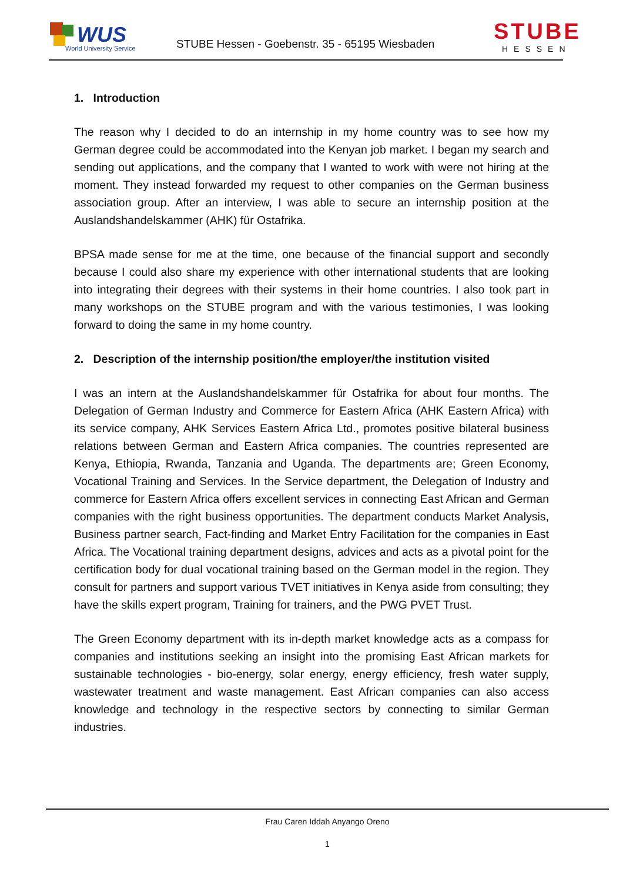WUS
World University Service
STUBE Hessen - Goebenstr. 35 - 65195 Wiesbaden
STUBE
HESSEN
1. Introduction
The reason why I decided to do an internship in my home country was to see how my German degree could be accommodated into the Kenyan job market. I began my search and sending out applications, and the company that I wanted to work with were not hiring at the moment. They instead forwarded my request to other companies on the German business association group. After an interview, I was able to secure an internship position at the Auslandshandelskammer (AHK) für Ostafrika.
BPSA made sense for me at the time, one because of the financial support and secondly because I could also share my experience with other international students that are looking into integrating their degrees with their systems in their home countries. I also took part in many workshops on the STUBE program and with the various testimonies, I was looking forward to doing the same in my home country.
2. Description of the internship position/the employer/the institution visited
I was an intern at the Auslandshandelskammer für Ostafrika for about four months. The Delegation of German Industry and Commerce for Eastern Africa (AHK Eastern Africa) with its service company, AHK Services Eastern Africa Ltd., promotes positive bilateral business relations between German and Eastern Africa companies. The countries represented are Kenya, Ethiopia, Rwanda, Tanzania and Uganda. The departments are; Green Economy, Vocational Training and Services. In the Service department, the Delegation of Industry and commerce for Eastern Africa offers excellent services in connecting East African and German companies with the right business opportunities. The department conducts Market Analysis, Business partner search, Fact-finding and Market Entry Facilitation for the companies in East Africa. The Vocational training department designs, advices and acts as a pivotal point for the certification body for dual vocational training based on the German model in the region. They consult for partners and support various TVET initiatives in Kenya aside from consulting; they have the skills expert program, Training for trainers, and the PWG PVET Trust.
The Green Economy department with its in-depth market knowledge acts as a compass for companies and institutions seeking an insight into the promising East African markets for sustainable technologies - bio-energy, solar energy, energy efficiency, fresh water supply, wastewater treatment and waste management. East African companies can also access knowledge and technology in the respective sectors by connecting to similar German industries.
Frau Caren Iddah Anyango Oreno
1